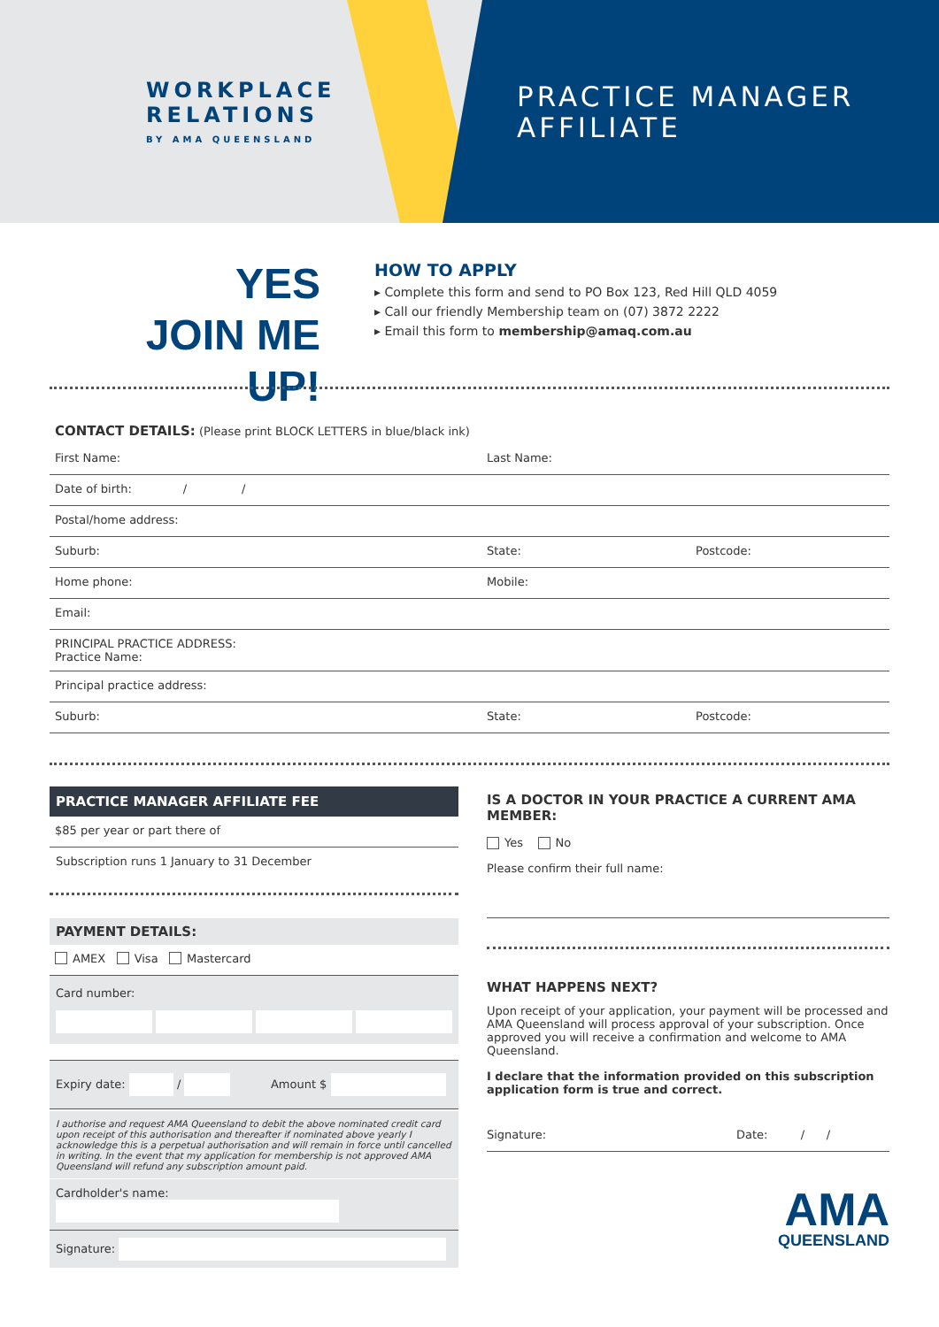WORKPLACE
RELATIONS
BY AMA QUEENSLAND
PRACTICE MANAGER
AFFILIATE
YES
JOIN ME UP!
HOW TO APPLY
▸ Complete this form and send to PO Box 123, Red Hill QLD 4059
▸ Call our friendly Membership team on (07) 3872 2222
▸ Email this form to membership@amaq.com.au
CONTACT DETAILS: (Please print BLOCK LETTERS in blue/black ink)
First Name: Last Name:
Date of birth: / /
Postal/home address:
Suburb: State: Postcode:
Home phone: Mobile:
Email:
PRINCIPAL PRACTICE ADDRESS:
Practice Name:
Principal practice address:
Suburb: State: Postcode:
PRACTICE MANAGER AFFILIATE FEE
$85 per year or part there of
Subscription runs 1 January to 31 December
PAYMENT DETAILS:
AMEX Visa Mastercard
Card number:
Expiry date: / Amount $
I authorise and request AMA Queensland to debit the above nominated credit card upon receipt of this authorisation and thereafter if nominated above yearly I acknowledge this is a perpetual authorisation and will remain in force until cancelled in writing. In the event that my application for membership is not approved AMA Queensland will refund any subscription amount paid.
Cardholder's name:
Signature:
IS A DOCTOR IN YOUR PRACTICE A CURRENT AMA MEMBER:
Yes No
Please confirm their full name:
WHAT HAPPENS NEXT?
Upon receipt of your application, your payment will be processed and AMA Queensland will process approval of your subscription. Once approved you will receive a confirmation and welcome to AMA Queensland.
I declare that the information provided on this subscription application form is true and correct.
Signature: Date: / /
AMA
QUEENSLAND